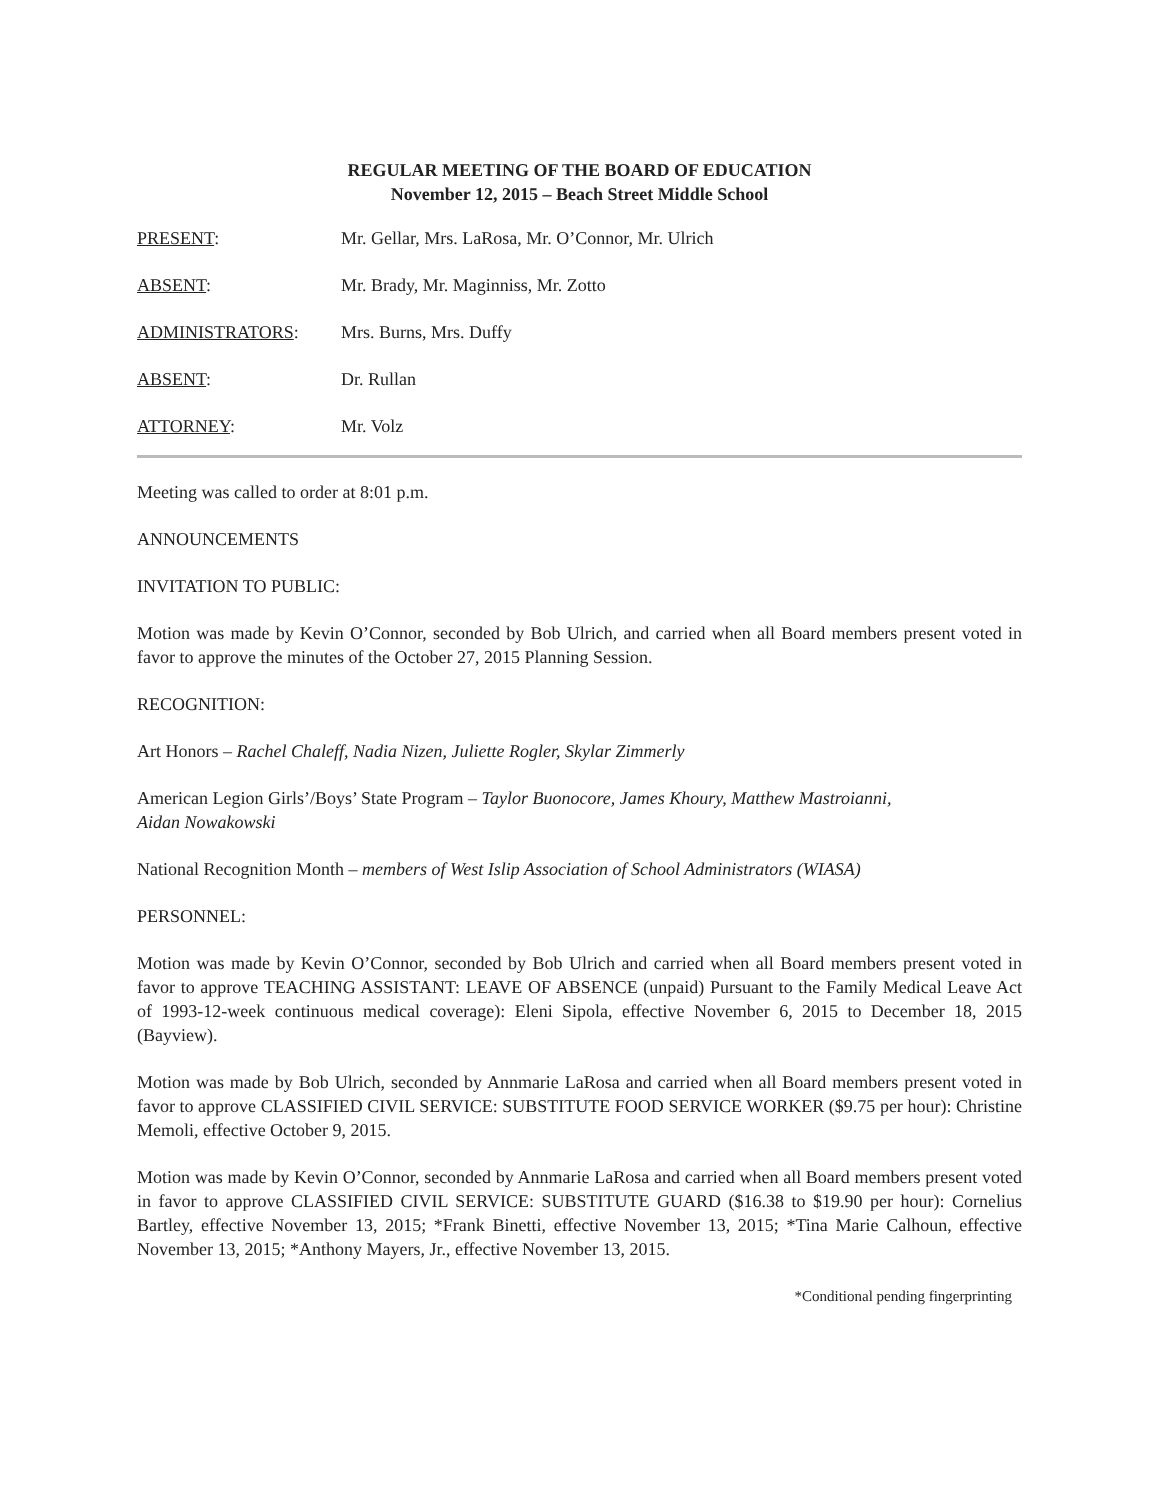REGULAR MEETING OF THE BOARD OF EDUCATION
November 12, 2015 – Beach Street Middle School
PRESENT: Mr. Gellar, Mrs. LaRosa, Mr. O’Connor, Mr. Ulrich
ABSENT: Mr. Brady, Mr. Maginniss, Mr. Zotto
ADMINISTRATORS: Mrs. Burns, Mrs. Duffy
ABSENT: Dr. Rullan
ATTORNEY: Mr. Volz
Meeting was called to order at 8:01 p.m.
ANNOUNCEMENTS
INVITATION TO PUBLIC:
Motion was made by Kevin O’Connor, seconded by Bob Ulrich, and carried when all Board members present voted in favor to approve the minutes of the October 27, 2015 Planning Session.
RECOGNITION:
Art Honors – Rachel Chaleff, Nadia Nizen, Juliette Rogler, Skylar Zimmerly
American Legion Girls’/Boys’ State Program – Taylor Buonocore, James Khoury, Matthew Mastroianni,
Aidan Nowakowski
National Recognition Month – members of West Islip Association of School Administrators (WIASA)
PERSONNEL:
Motion was made by Kevin O’Connor, seconded by Bob Ulrich and carried when all Board members present voted in favor to approve TEACHING ASSISTANT: LEAVE OF ABSENCE (unpaid) Pursuant to the Family Medical Leave Act of 1993-12-week continuous medical coverage): Eleni Sipola, effective November 6, 2015 to December 18, 2015 (Bayview).
Motion was made by Bob Ulrich, seconded by Annmarie LaRosa and carried when all Board members present voted in favor to approve CLASSIFIED CIVIL SERVICE: SUBSTITUTE FOOD SERVICE WORKER ($9.75 per hour): Christine Memoli, effective October 9, 2015.
Motion was made by Kevin O’Connor, seconded by Annmarie LaRosa and carried when all Board members present voted in favor to approve CLASSIFIED CIVIL SERVICE: SUBSTITUTE GUARD ($16.38 to $19.90 per hour): Cornelius Bartley, effective November 13, 2015; *Frank Binetti, effective November 13, 2015; *Tina Marie Calhoun, effective November 13, 2015; *Anthony Mayers, Jr., effective November 13, 2015.
*Conditional pending fingerprinting